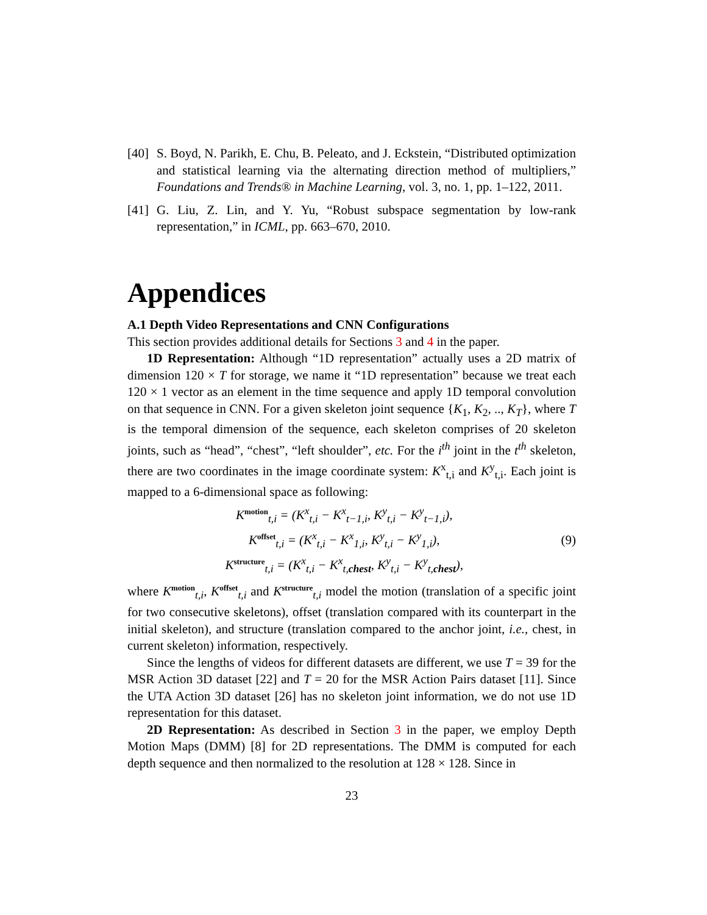[40] S. Boyd, N. Parikh, E. Chu, B. Peleato, and J. Eckstein, “Distributed optimization and statistical learning via the alternating direction method of multipliers,” Foundations and Trends® in Machine Learning, vol. 3, no. 1, pp. 1–122, 2011.
[41] G. Liu, Z. Lin, and Y. Yu, “Robust subspace segmentation by low-rank representation,” in ICML, pp. 663–670, 2010.
Appendices
A.1 Depth Video Representations and CNN Configurations
This section provides additional details for Sections 3 and 4 in the paper.
1D Representation: Although “1D representation” actually uses a 2D matrix of dimension 120 × T for storage, we name it “1D representation” because we treat each 120 × 1 vector as an element in the time sequence and apply 1D temporal convolution on that sequence in CNN. For a given skeleton joint sequence {K<sub>1</sub>, K<sub>2</sub>, .., K<sub>T</sub>}, where T is the temporal dimension of the sequence, each skeleton comprises of 20 skeleton joints, such as “head”, “chest”, “left shoulder”, etc. For the i<sup>th</sup> joint in the t<sup>th</sup> skeleton, there are two coordinates in the image coordinate system: K<sup>x</sup><sub>t,i</sub> and K<sup>y</sup><sub>t,i</sub>. Each joint is mapped to a 6-dimensional space as following:
K<sup>motion</sup><sub>t,i</sub> = (K<sup>x</sup><sub>t,i</sub> − K<sup>x</sup><sub>t−1,i</sub>, K<sup>y</sup><sub>t,i</sub> − K<sup>y</sup><sub>t−1,i</sub>),
K<sup>offset</sup><sub>t,i</sub> = (K<sup>x</sup><sub>t,i</sub> − K<sup>x</sup><sub>1,i</sub>, K<sup>y</sup><sub>t,i</sub> − K<sup>y</sup><sub>1,i</sub>),
K<sup>structure</sup><sub>t,i</sub> = (K<sup>x</sup><sub>t,i</sub> − K<sup>x</sup><sub>t,chest</sub>, K<sup>y</sup><sub>t,i</sub> − K<sup>y</sup><sub>t,chest</sub>),
(9)
where K<sup>motion</sup><sub>t,i</sub>, K<sup>offset</sup><sub>t,i</sub> and K<sup>structure</sup><sub>t,i</sub> model the motion (translation of a specific joint for two consecutive skeletons), offset (translation compared with its counterpart in the initial skeleton), and structure (translation compared to the anchor joint, i.e., chest, in current skeleton) information, respectively.
Since the lengths of videos for different datasets are different, we use T = 39 for the MSR Action 3D dataset [22] and T = 20 for the MSR Action Pairs dataset [11]. Since the UTA Action 3D dataset [26] has no skeleton joint information, we do not use 1D representation for this dataset.
2D Representation: As described in Section 3 in the paper, we employ Depth Motion Maps (DMM) [8] for 2D representations. The DMM is computed for each depth sequence and then normalized to the resolution at 128 × 128. Since in
23